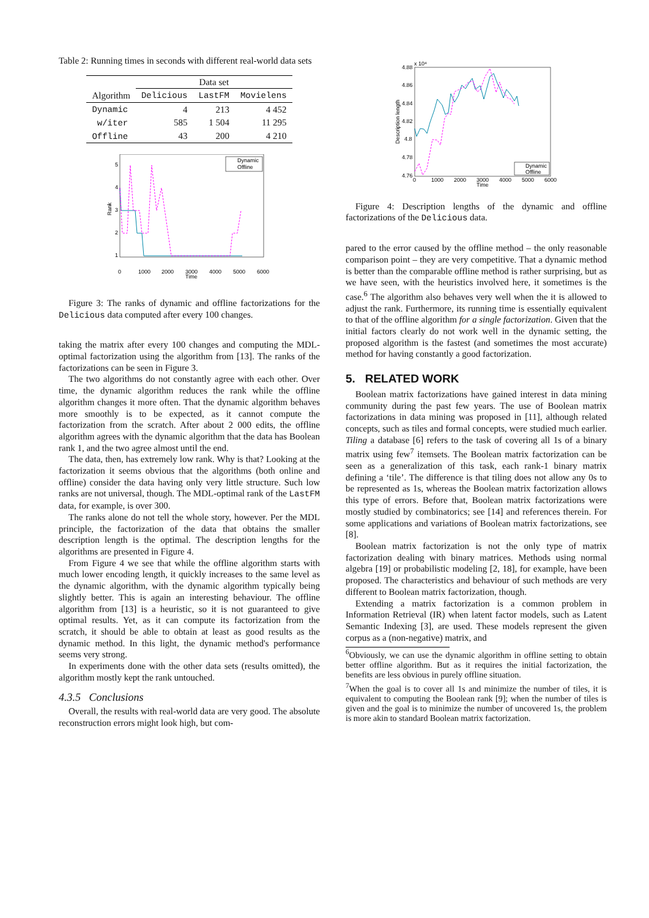Table 2: Running times in seconds with different real-world data sets
| | Data set | | |
| --- | --- | --- | --- |
| Algorithm | Delicious | LastFM | Movielens |
| Dynamic | 4 | 213 | 4 452 |
| w/iter | 585 | 1 504 | 11 295 |
| Offline | 43 | 200 | 4 210 |
5
4
3
2
1
Rank
0
1000
2000
3000
4000
5000
6000
Time
Dynamic
Offline
Figure 3: The ranks of dynamic and offline factorizations for the Delicious data computed after every 100 changes.
taking the matrix after every 100 changes and computing the MDL-optimal factorization using the algorithm from [13]. The ranks of the factorizations can be seen in Figure 3.
The two algorithms do not constantly agree with each other. Over time, the dynamic algorithm reduces the rank while the offline algorithm changes it more often. That the dynamic algorithm behaves more smoothly is to be expected, as it cannot compute the factorization from the scratch. After about 2 000 edits, the offline algorithm agrees with the dynamic algorithm that the data has Boolean rank 1, and the two agree almost until the end.
The data, then, has extremely low rank. Why is that? Looking at the factorization it seems obvious that the algorithms (both online and offline) consider the data having only very little structure. Such low ranks are not universal, though. The MDL-optimal rank of the LastFM data, for example, is over 300.
The ranks alone do not tell the whole story, however. Per the MDL principle, the factorization of the data that obtains the smaller description length is the optimal. The description lengths for the algorithms are presented in Figure 4.
From Figure 4 we see that while the offline algorithm starts with much lower encoding length, it quickly increases to the same level as the dynamic algorithm, with the dynamic algorithm typically being slightly better. This is again an interesting behaviour. The offline algorithm from [13] is a heuristic, so it is not guaranteed to give optimal results. Yet, as it can compute its factorization from the scratch, it should be able to obtain at least as good results as the dynamic method. In this light, the dynamic method's performance seems very strong.
In experiments done with the other data sets (results omitted), the algorithm mostly kept the rank untouched.
4.3.5 Conclusions
Overall, the results with real-world data are very good. The absolute reconstruction errors might look high, but com-
x 10⁴
4.88
4.86
4.84
4.82
4.8
4.78
4.76
Description length
0
1000
2000
3000
4000
5000
6000
Time
Dynamic
Offline
Figure 4: Description lengths of the dynamic and offline factorizations of the Delicious data.
pared to the error caused by the offline method – the only reasonable comparison point – they are very competitive. That a dynamic method is better than the comparable offline method is rather surprising, but as we have seen, with the heuristics involved here, it sometimes is the case.<sup>6</sup> The algorithm also behaves very well when the it is allowed to adjust the rank. Furthermore, its running time is essentially equivalent to that of the offline algorithm for a single factorization. Given that the initial factors clearly do not work well in the dynamic setting, the proposed algorithm is the fastest (and sometimes the most accurate) method for having constantly a good factorization.
5. RELATED WORK
Boolean matrix factorizations have gained interest in data mining community during the past few years. The use of Boolean matrix factorizations in data mining was proposed in [11], although related concepts, such as tiles and formal concepts, were studied much earlier. Tiling a database [6] refers to the task of covering all 1s of a binary matrix using few<sup>7</sup> itemsets. The Boolean matrix factorization can be seen as a generalization of this task, each rank-1 binary matrix defining a ‘tile’. The difference is that tiling does not allow any 0s to be represented as 1s, whereas the Boolean matrix factorization allows this type of errors. Before that, Boolean matrix factorizations were mostly studied by combinatorics; see [14] and references therein. For some applications and variations of Boolean matrix factorizations, see [8].
Boolean matrix factorization is not the only type of matrix factorization dealing with binary matrices. Methods using normal algebra [19] or probabilistic modeling [2, 18], for example, have been proposed. The characteristics and behaviour of such methods are very different to Boolean matrix factorization, though.
Extending a matrix factorization is a common problem in Information Retrieval (IR) when latent factor models, such as Latent Semantic Indexing [3], are used. These models represent the given corpus as a (non-negative) matrix, and
<sup>6</sup> Obviously, we can use the dynamic algorithm in offline setting to obtain better offline algorithm. But as it requires the initial factorization, the benefits are less obvious in purely offline situation.
<sup>7</sup> When the goal is to cover all 1s and minimize the number of tiles, it is equivalent to computing the Boolean rank [9]; when the number of tiles is given and the goal is to minimize the number of uncovered 1s, the problem is more akin to standard Boolean matrix factorization.